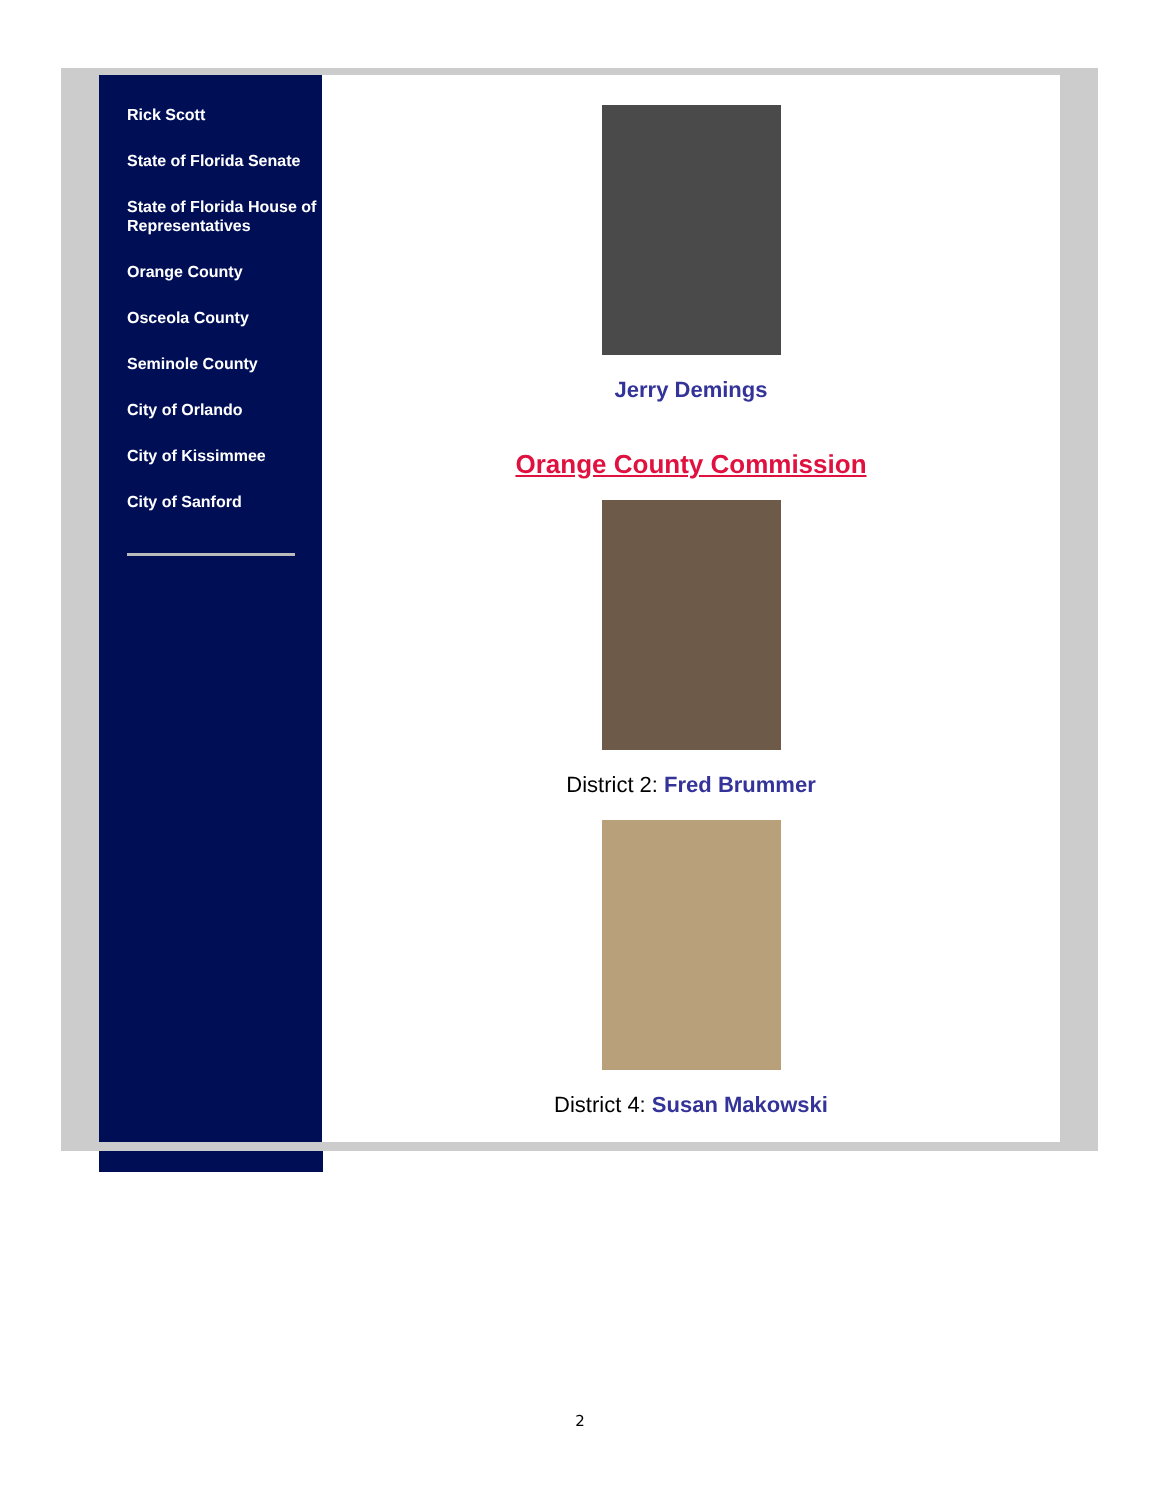Rick Scott
State of Florida Senate
State of Florida House of Representatives
Orange County
Osceola County
Seminole County
City of Orlando
City of Kissimmee
City of Sanford
Jerry Demings
Orange County Commission
District 2: Fred Brummer
District 4: Susan Makowski
2